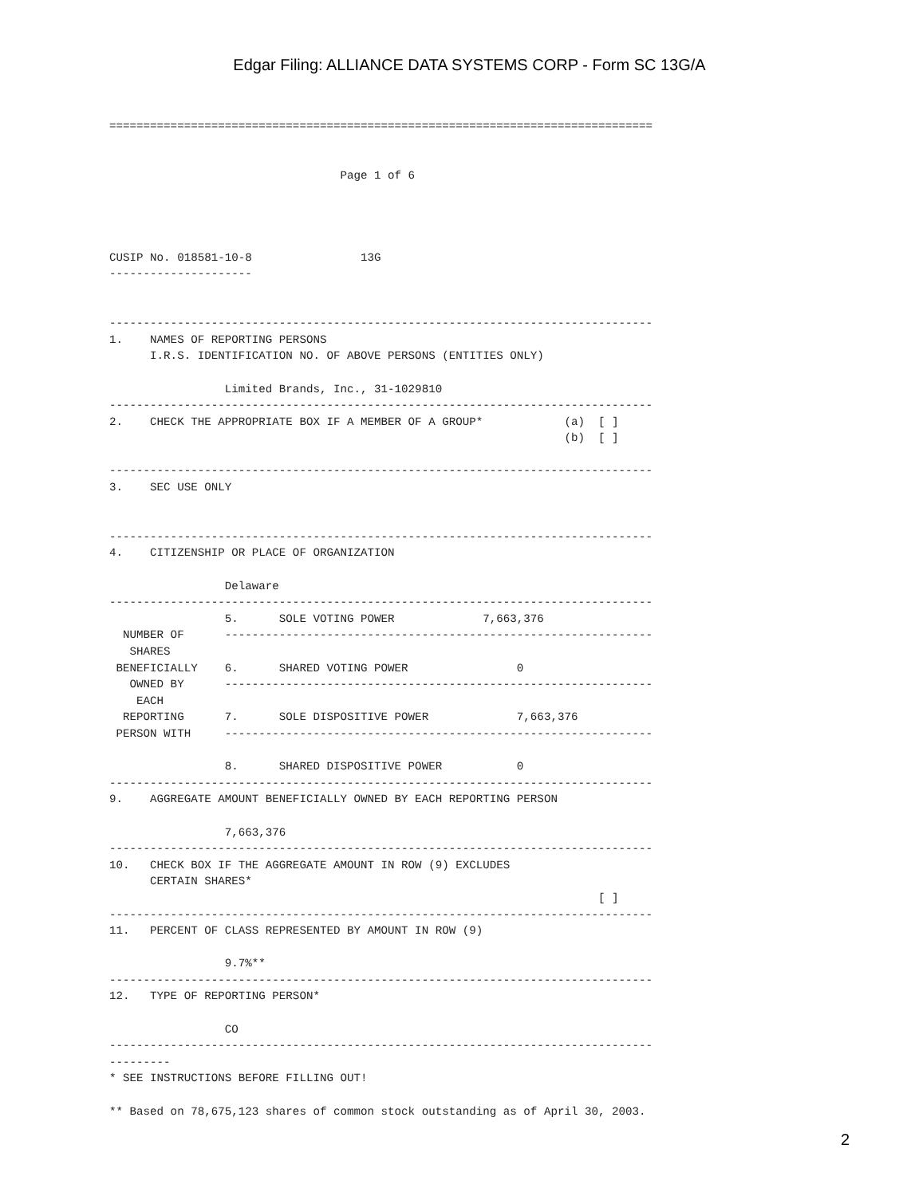Edgar Filing: ALLIANCE DATA SYSTEMS CORP - Form SC 13G/A
================================================================================


                                  Page 1 of 6




CUSIP No. 018581-10-8                13G
---------------------


--------------------------------------------------------------------------------
1.    NAMES OF REPORTING PERSONS
      I.R.S. IDENTIFICATION NO. OF ABOVE PERSONS (ENTITIES ONLY)

                 Limited Brands, Inc., 31-1029810
--------------------------------------------------------------------------------
2.    CHECK THE APPROPRIATE BOX IF A MEMBER OF A GROUP*            (a)  [ ]
                                                                   (b)  [ ]

--------------------------------------------------------------------------------
3.    SEC USE ONLY


--------------------------------------------------------------------------------
4.    CITIZENSHIP OR PLACE OF ORGANIZATION

                 Delaware
--------------------------------------------------------------------------------
                 5.      SOLE VOTING POWER             7,663,376
  NUMBER OF      ---------------------------------------------------------------
   SHARES
 BENEFICIALLY    6.      SHARED VOTING POWER                0
   OWNED BY      ---------------------------------------------------------------
    EACH
  REPORTING      7.      SOLE DISPOSITIVE POWER             7,663,376
 PERSON WITH     ---------------------------------------------------------------

                 8.      SHARED DISPOSITIVE POWER           0
--------------------------------------------------------------------------------
9.    AGGREGATE AMOUNT BENEFICIALLY OWNED BY EACH REPORTING PERSON

                 7,663,376
--------------------------------------------------------------------------------
10.   CHECK BOX IF THE AGGREGATE AMOUNT IN ROW (9) EXCLUDES
      CERTAIN SHARES*
                                                                        [ ]
--------------------------------------------------------------------------------
11.   PERCENT OF CLASS REPRESENTED BY AMOUNT IN ROW (9)

                 9.7%**
--------------------------------------------------------------------------------
12.   TYPE OF REPORTING PERSON*

                 CO
--------------------------------------------------------------------------------
---------
* SEE INSTRUCTIONS BEFORE FILLING OUT!

** Based on 78,675,123 shares of common stock outstanding as of April 30, 2003.
2